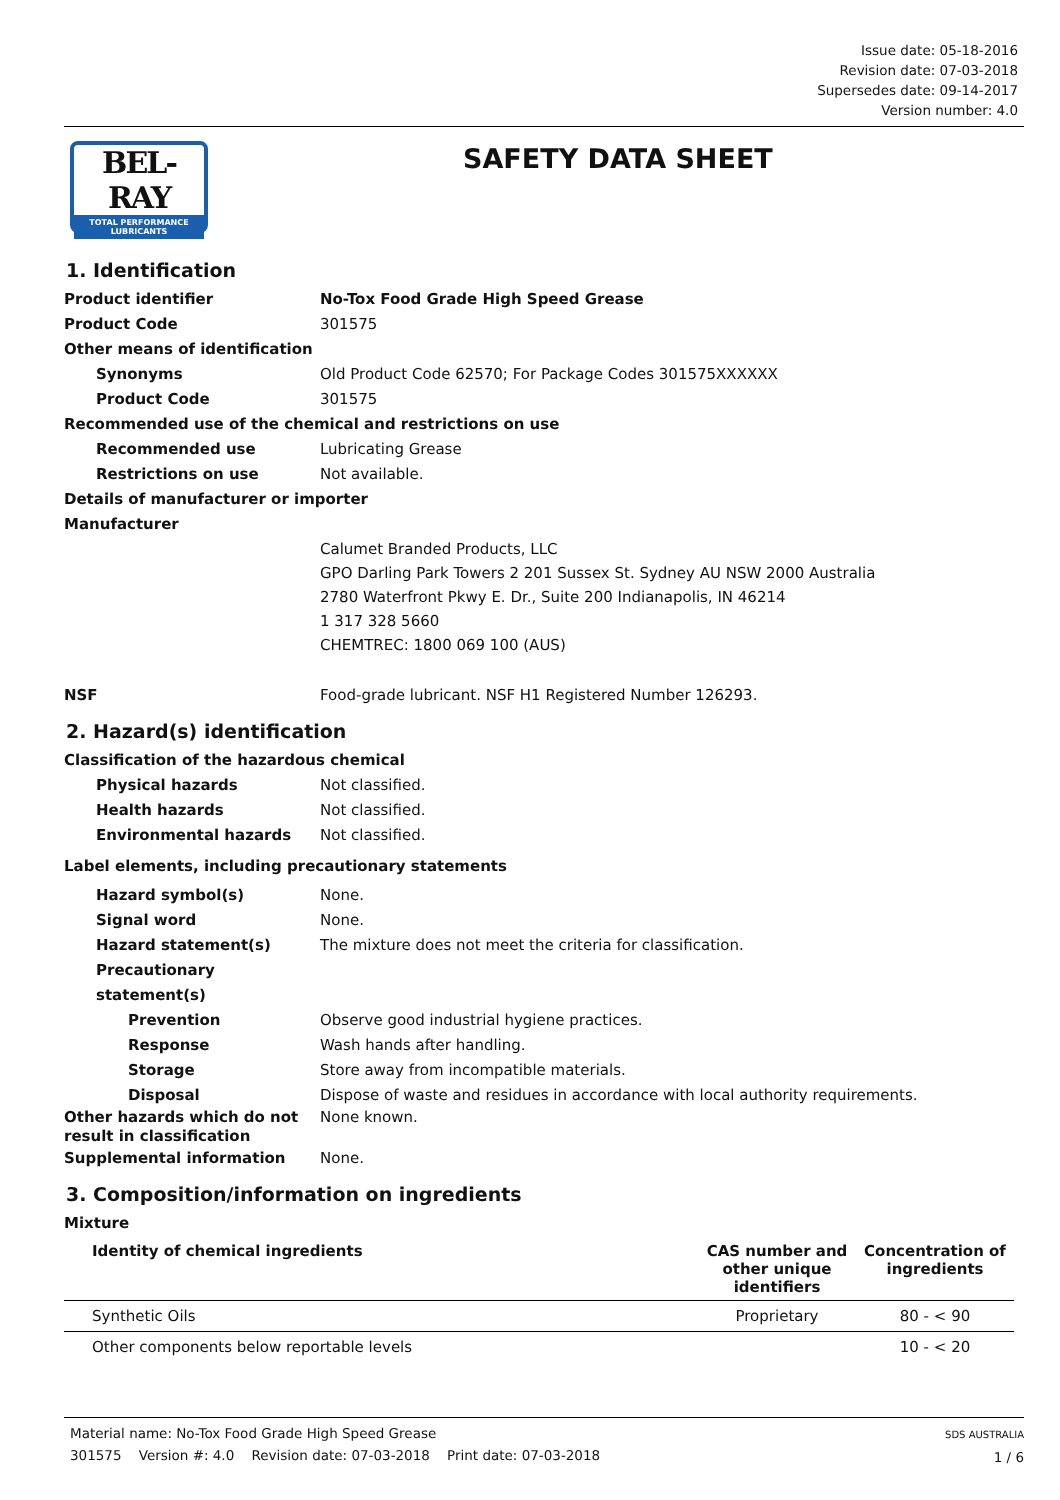Issue date: 05-18-2016
Revision date: 07-03-2018
Supersedes date: 09-14-2017
Version number: 4.0
BEL-RAY
TOTAL PERFORMANCE LUBRICANTS
SAFETY DATA SHEET
1. Identification
Product identifier No-Tox Food Grade High Speed Grease
Product Code 301575
Other means of identification
Synonyms Old Product Code 62570; For Package Codes 301575XXXXXX
Product Code 301575
Recommended use of the chemical and restrictions on use
Recommended use Lubricating Grease
Restrictions on use Not available.
Details of manufacturer or importer
Manufacturer
Calumet Branded Products, LLC
GPO Darling Park Towers 2 201 Sussex St. Sydney AU NSW 2000 Australia
2780 Waterfront Pkwy E. Dr., Suite 200 Indianapolis, IN 46214
1 317 328 5660
CHEMTREC: 1800 069 100 (AUS)
NSF Food-grade lubricant. NSF H1 Registered Number 126293.
2. Hazard(s) identification
Classification of the hazardous chemical
Physical hazards Not classified.
Health hazards Not classified.
Environmental hazards Not classified.
Label elements, including precautionary statements
Hazard symbol(s) None.
Signal word None.
Hazard statement(s) The mixture does not meet the criteria for classification.
Precautionary statement(s)
Prevention Observe good industrial hygiene practices.
Response Wash hands after handling.
Storage Store away from incompatible materials.
Disposal Dispose of waste and residues in accordance with local authority requirements.
Other hazards which do not result in classification
None known.
Supplemental information None.
3. Composition/information on ingredients
Mixture
| Identity of chemical ingredients | CAS number and other unique identifiers | Concentration of ingredients |
| --- | --- | --- |
| Synthetic Oils | Proprietary | 80 - < 90 |
| Other components below reportable levels | | 10 - < 20 |
Material name: No-Tox Food Grade High Speed Grease
301575 Version #: 4.0 Revision date: 07-03-2018 Print date: 07-03-2018
SDS AUSTRALIA
1 / 6